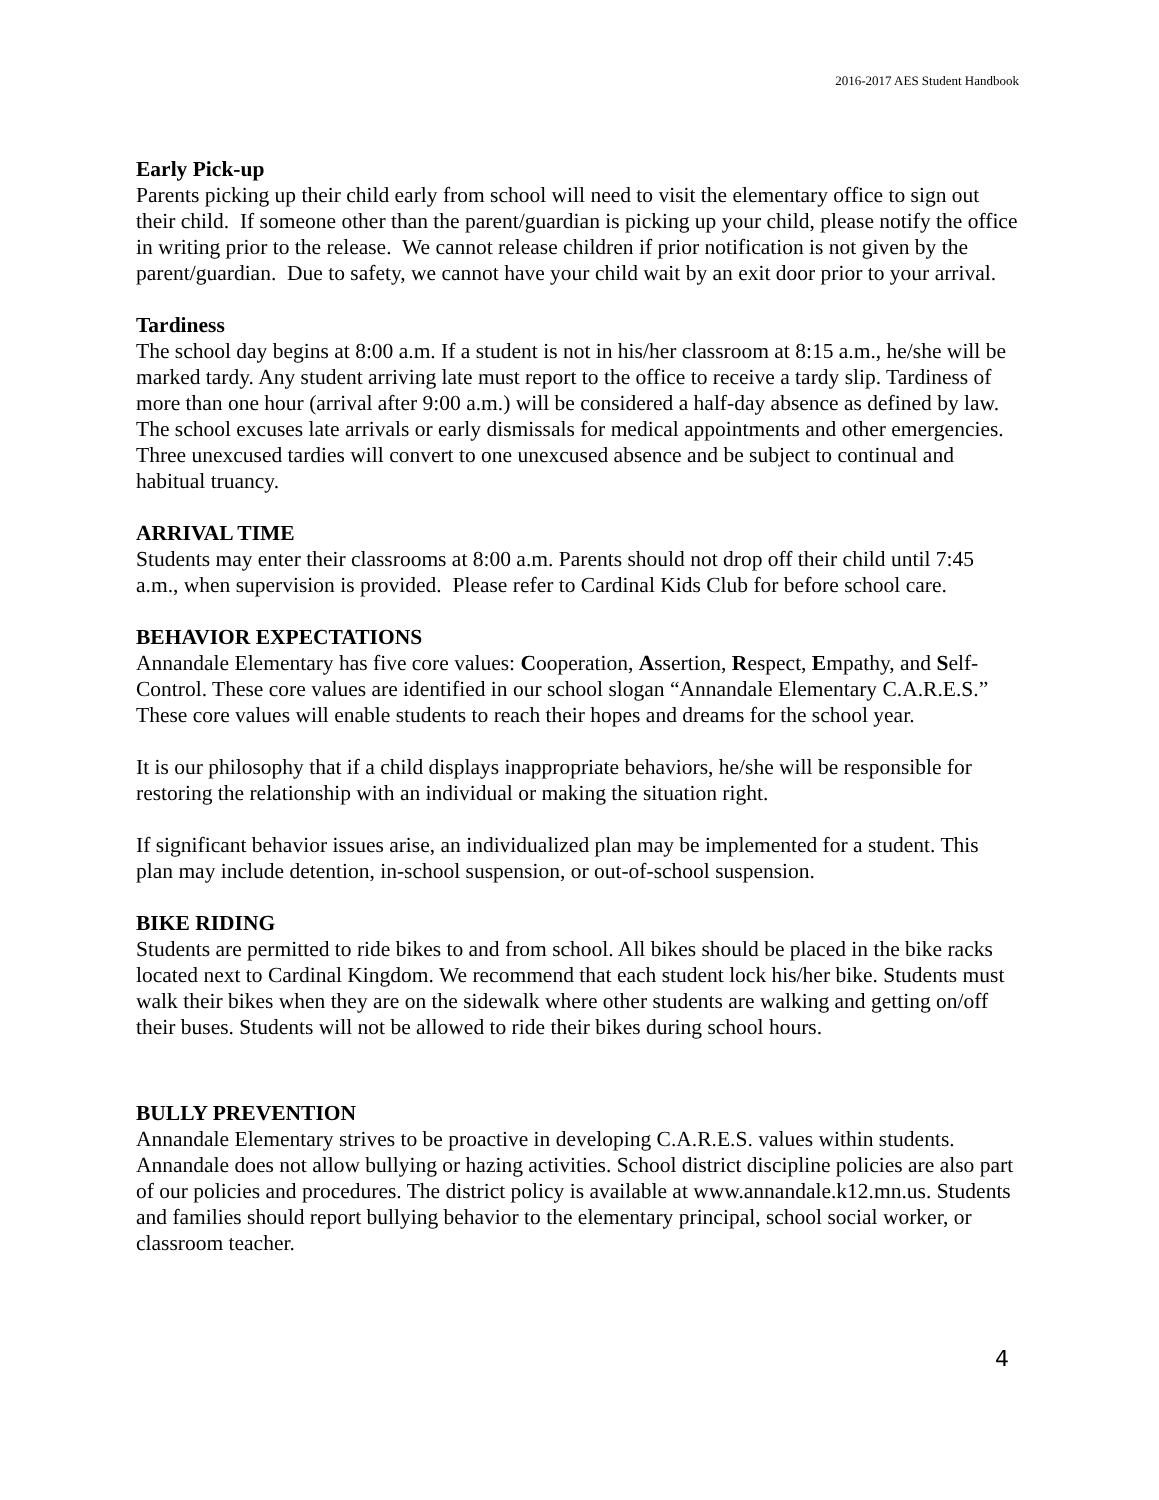2016-2017 AES Student Handbook
Early Pick-up
Parents picking up their child early from school will need to visit the elementary office to sign out their child. If someone other than the parent/guardian is picking up your child, please notify the office in writing prior to the release. We cannot release children if prior notification is not given by the parent/guardian. Due to safety, we cannot have your child wait by an exit door prior to your arrival.
Tardiness
The school day begins at 8:00 a.m. If a student is not in his/her classroom at 8:15 a.m., he/she will be marked tardy. Any student arriving late must report to the office to receive a tardy slip. Tardiness of more than one hour (arrival after 9:00 a.m.) will be considered a half-day absence as defined by law. The school excuses late arrivals or early dismissals for medical appointments and other emergencies. Three unexcused tardies will convert to one unexcused absence and be subject to continual and habitual truancy.
ARRIVAL TIME
Students may enter their classrooms at 8:00 a.m. Parents should not drop off their child until 7:45 a.m., when supervision is provided. Please refer to Cardinal Kids Club for before school care.
BEHAVIOR EXPECTATIONS
Annandale Elementary has five core values: Cooperation, Assertion, Respect, Empathy, and Self-Control. These core values are identified in our school slogan “Annandale Elementary C.A.R.E.S.” These core values will enable students to reach their hopes and dreams for the school year.
It is our philosophy that if a child displays inappropriate behaviors, he/she will be responsible for restoring the relationship with an individual or making the situation right.
If significant behavior issues arise, an individualized plan may be implemented for a student. This plan may include detention, in-school suspension, or out-of-school suspension.
BIKE RIDING
Students are permitted to ride bikes to and from school. All bikes should be placed in the bike racks located next to Cardinal Kingdom. We recommend that each student lock his/her bike. Students must walk their bikes when they are on the sidewalk where other students are walking and getting on/off their buses. Students will not be allowed to ride their bikes during school hours.
BULLY PREVENTION
Annandale Elementary strives to be proactive in developing C.A.R.E.S. values within students. Annandale does not allow bullying or hazing activities. School district discipline policies are also part of our policies and procedures. The district policy is available at www.annandale.k12.mn.us. Students and families should report bullying behavior to the elementary principal, school social worker, or classroom teacher.
4